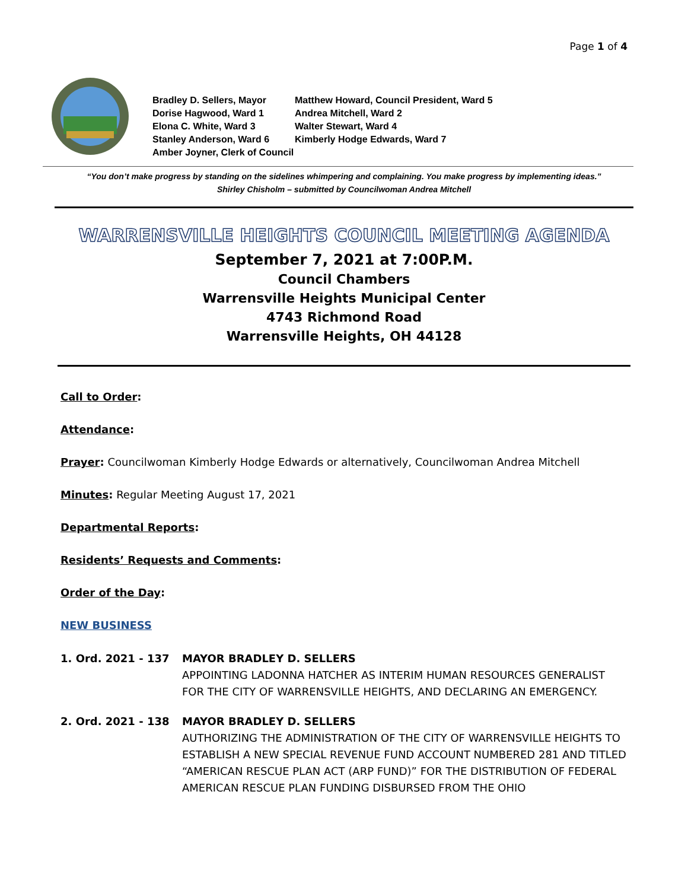Page 1 of 4
Bradley D. Sellers, Mayor
Matthew Howard, Council President, Ward 5
Dorise Hagwood, Ward 1
Andrea Mitchell, Ward 2
Elona C. White, Ward 3
Walter Stewart, Ward 4
Stanley Anderson, Ward 6
Kimberly Hodge Edwards, Ward 7
Amber Joyner, Clerk of Council
“You don’t make progress by standing on the sidelines whimpering and complaining. You make progress by implementing ideas.”
Shirley Chisholm – submitted by Councilwoman Andrea Mitchell
WARRENSVILLE HEIGHTS COUNCIL MEETING AGENDA
September 7, 2021 at 7:00P.M.
Council Chambers
Warrensville Heights Municipal Center
4743 Richmond Road
Warrensville Heights, OH 44128
Call to Order:
Attendance:
Prayer: Councilwoman Kimberly Hodge Edwards or alternatively, Councilwoman Andrea Mitchell
Minutes: Regular Meeting August 17, 2021
Departmental Reports:
Residents’ Requests and Comments:
Order of the Day:
NEW BUSINESS
1. Ord. 2021 - 137 MAYOR BRADLEY D. SELLERS
APPOINTING LADONNA HATCHER AS INTERIM HUMAN RESOURCES GENERALIST FOR THE CITY OF WARRENSVILLE HEIGHTS, AND DECLARING AN EMERGENCY.
2. Ord. 2021 - 138 MAYOR BRADLEY D. SELLERS
AUTHORIZING THE ADMINISTRATION OF THE CITY OF WARRENSVILLE HEIGHTS TO ESTABLISH A NEW SPECIAL REVENUE FUND ACCOUNT NUMBERED 281 AND TITLED “AMERICAN RESCUE PLAN ACT (ARP FUND)” FOR THE DISTRIBUTION OF FEDERAL AMERICAN RESCUE PLAN FUNDING DISBURSED FROM THE OHIO